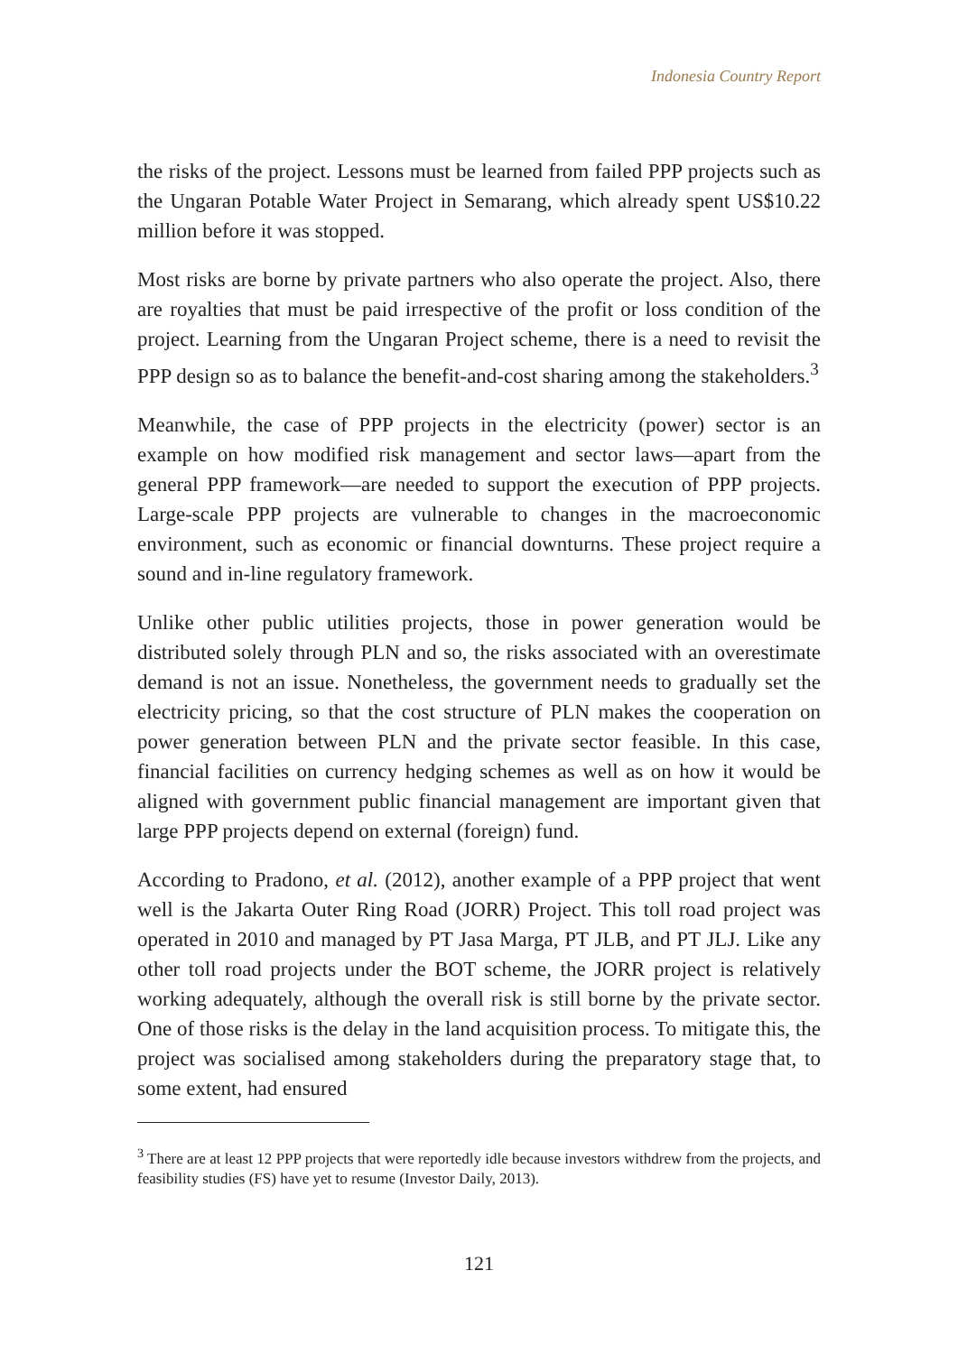Indonesia Country Report
the risks of the project. Lessons must be learned from failed PPP projects such as the Ungaran Potable Water Project in Semarang, which already spent US$10.22 million before it was stopped.
Most risks are borne by private partners who also operate the project. Also, there are royalties that must be paid irrespective of the profit or loss condition of the project. Learning from the Ungaran Project scheme, there is a need to revisit the PPP design so as to balance the benefit-and-cost sharing among the stakeholders.<sup>3</sup>
Meanwhile, the case of PPP projects in the electricity (power) sector is an example on how modified risk management and sector laws—apart from the general PPP framework—are needed to support the execution of PPP projects. Large-scale PPP projects are vulnerable to changes in the macroeconomic environment, such as economic or financial downturns. These project require a sound and in-line regulatory framework.
Unlike other public utilities projects, those in power generation would be distributed solely through PLN and so, the risks associated with an overestimate demand is not an issue. Nonetheless, the government needs to gradually set the electricity pricing, so that the cost structure of PLN makes the cooperation on power generation between PLN and the private sector feasible. In this case, financial facilities on currency hedging schemes as well as on how it would be aligned with government public financial management are important given that large PPP projects depend on external (foreign) fund.
According to Pradono, et al. (2012), another example of a PPP project that went well is the Jakarta Outer Ring Road (JORR) Project. This toll road project was operated in 2010 and managed by PT Jasa Marga, PT JLB, and PT JLJ. Like any other toll road projects under the BOT scheme, the JORR project is relatively working adequately, although the overall risk is still borne by the private sector. One of those risks is the delay in the land acquisition process. To mitigate this, the project was socialised among stakeholders during the preparatory stage that, to some extent, had ensured
<sup>3</sup> There are at least 12 PPP projects that were reportedly idle because investors withdrew from the projects, and feasibility studies (FS) have yet to resume (Investor Daily, 2013).
121